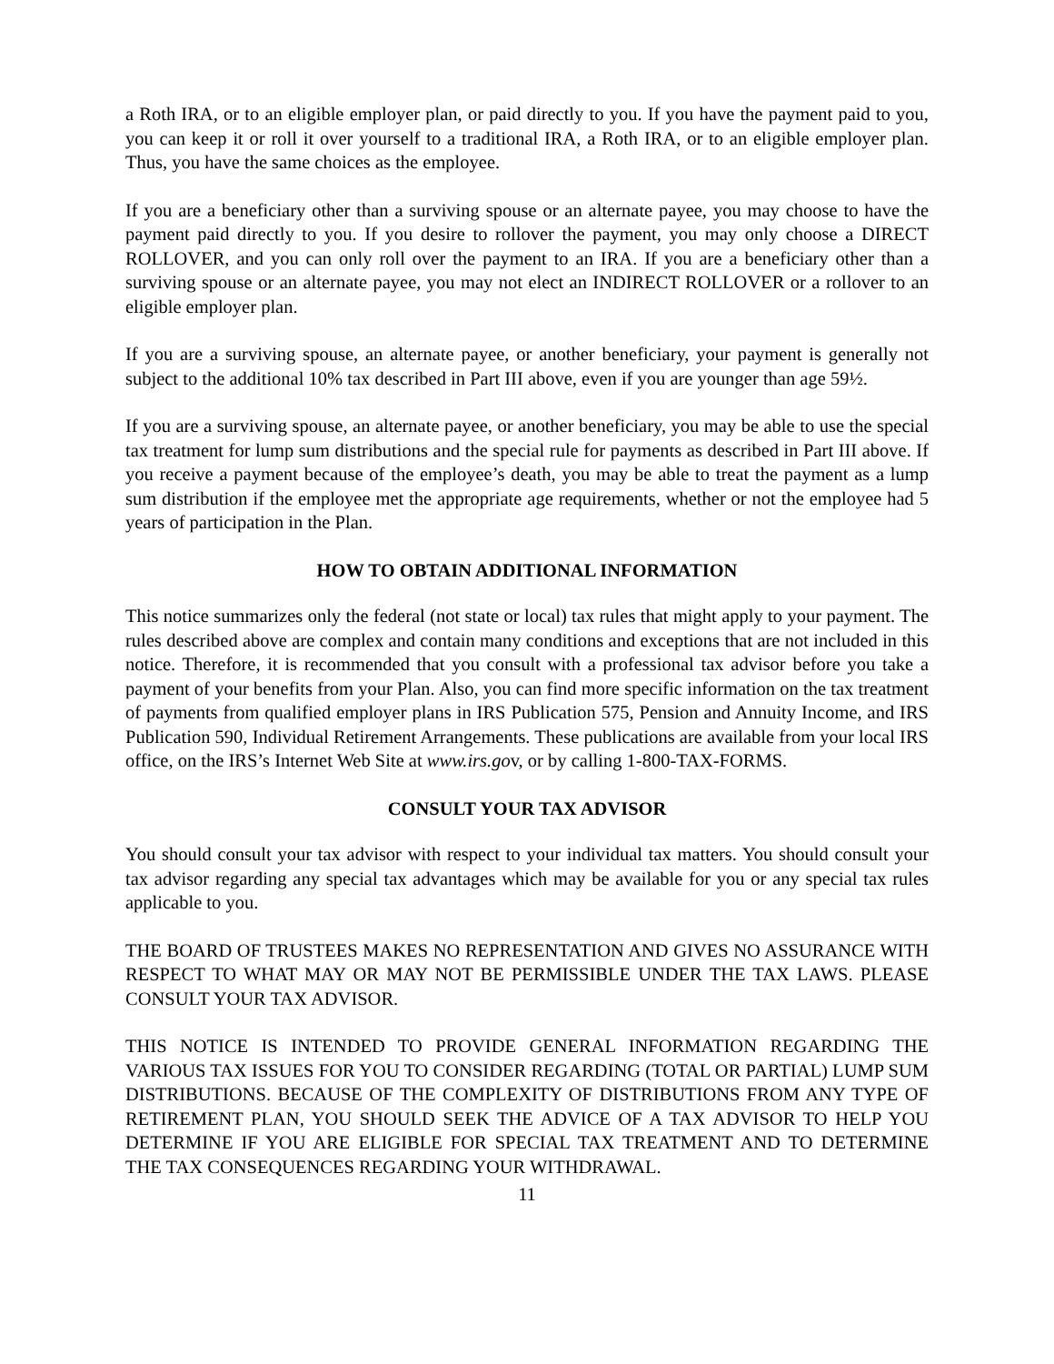a Roth IRA, or to an eligible employer plan, or paid directly to you. If you have the payment paid to you, you can keep it or roll it over yourself to a traditional IRA, a Roth IRA, or to an eligible employer plan. Thus, you have the same choices as the employee.
If you are a beneficiary other than a surviving spouse or an alternate payee, you may choose to have the payment paid directly to you. If you desire to rollover the payment, you may only choose a DIRECT ROLLOVER, and you can only roll over the payment to an IRA. If you are a beneficiary other than a surviving spouse or an alternate payee, you may not elect an INDIRECT ROLLOVER or a rollover to an eligible employer plan.
If you are a surviving spouse, an alternate payee, or another beneficiary, your payment is generally not subject to the additional 10% tax described in Part III above, even if you are younger than age 59½.
If you are a surviving spouse, an alternate payee, or another beneficiary, you may be able to use the special tax treatment for lump sum distributions and the special rule for payments as described in Part III above. If you receive a payment because of the employee’s death, you may be able to treat the payment as a lump sum distribution if the employee met the appropriate age requirements, whether or not the employee had 5 years of participation in the Plan.
HOW TO OBTAIN ADDITIONAL INFORMATION
This notice summarizes only the federal (not state or local) tax rules that might apply to your payment. The rules described above are complex and contain many conditions and exceptions that are not included in this notice. Therefore, it is recommended that you consult with a professional tax advisor before you take a payment of your benefits from your Plan. Also, you can find more specific information on the tax treatment of payments from qualified employer plans in IRS Publication 575, Pension and Annuity Income, and IRS Publication 590, Individual Retirement Arrangements. These publications are available from your local IRS office, on the IRS’s Internet Web Site at www.irs.gov, or by calling 1-800-TAX-FORMS.
CONSULT YOUR TAX ADVISOR
You should consult your tax advisor with respect to your individual tax matters. You should consult your tax advisor regarding any special tax advantages which may be available for you or any special tax rules applicable to you.
THE BOARD OF TRUSTEES MAKES NO REPRESENTATION AND GIVES NO ASSURANCE WITH RESPECT TO WHAT MAY OR MAY NOT BE PERMISSIBLE UNDER THE TAX LAWS. PLEASE CONSULT YOUR TAX ADVISOR.
THIS NOTICE IS INTENDED TO PROVIDE GENERAL INFORMATION REGARDING THE VARIOUS TAX ISSUES FOR YOU TO CONSIDER REGARDING (TOTAL OR PARTIAL) LUMP SUM DISTRIBUTIONS. BECAUSE OF THE COMPLEXITY OF DISTRIBUTIONS FROM ANY TYPE OF RETIREMENT PLAN, YOU SHOULD SEEK THE ADVICE OF A TAX ADVISOR TO HELP YOU DETERMINE IF YOU ARE ELIGIBLE FOR SPECIAL TAX TREATMENT AND TO DETERMINE THE TAX CONSEQUENCES REGARDING YOUR WITHDRAWAL.
11